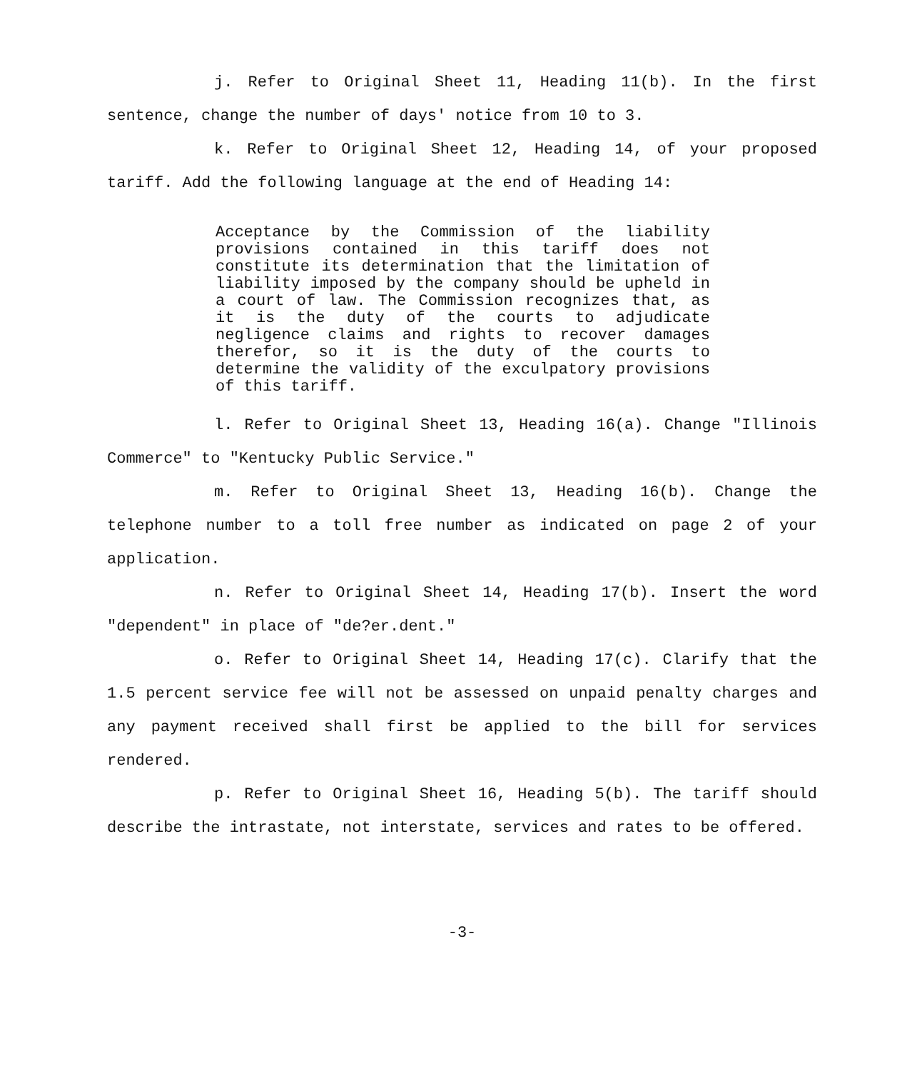j. Refer to Original Sheet 11, Heading 11(b). In the first sentence, change the number of days' notice from 10 to 3.
k. Refer to Original Sheet 12, Heading 14, of your proposed tariff. Add the following language at the end of Heading 14:
Acceptance by the Commission of the liability provisions contained in this tariff does not constitute its determination that the limitation of liability imposed by the company should be upheld in a court of law. The Commission recognizes that, as it is the duty of the courts to adjudicate negligence claims and rights to recover damages therefor, so it is the duty of the courts to determine the validity of the exculpatory provisions of this tariff.
l. Refer to Original Sheet 13, Heading 16(a). Change "Illinois Commerce" to "Kentucky Public Service."
m. Refer to Original Sheet 13, Heading 16(b). Change the telephone number to a toll free number as indicated on page 2 of your application.
n. Refer to Original Sheet 14, Heading 17(b). Insert the word "dependent" in place of "de?er.dent."
o. Refer to Original Sheet 14, Heading 17(c). Clarify that the 1.5 percent service fee will not be assessed on unpaid penalty charges and any payment received shall first be applied to the bill for services rendered.
p. Refer to Original Sheet 16, Heading 5(b). The tariff should describe the intrastate, not interstate, services and rates to be offered.
-3-